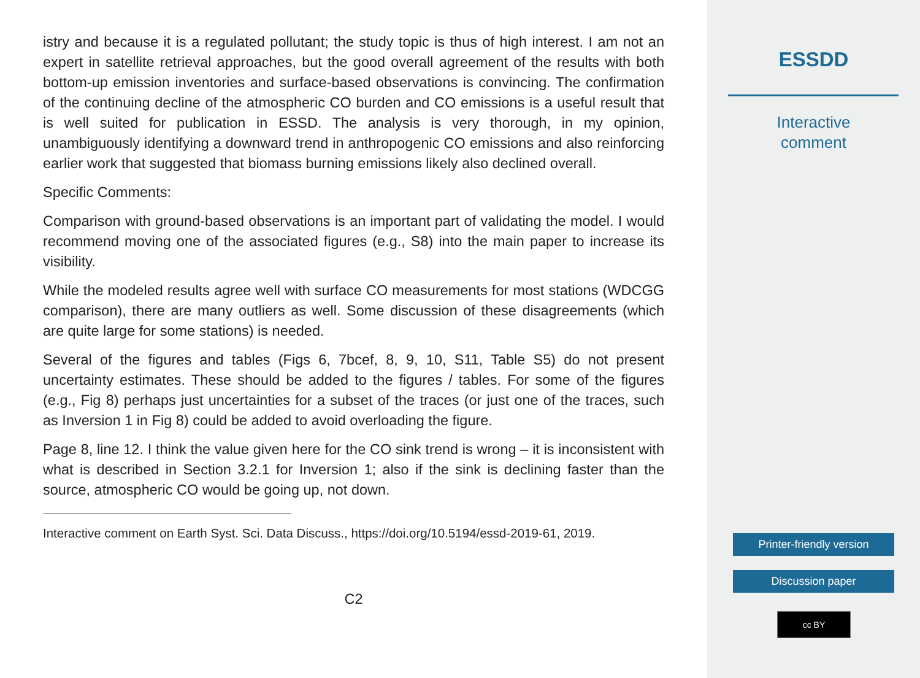istry and because it is a regulated pollutant; the study topic is thus of high interest. I am not an expert in satellite retrieval approaches, but the good overall agreement of the results with both bottom-up emission inventories and surface-based observations is convincing. The confirmation of the continuing decline of the atmospheric CO burden and CO emissions is a useful result that is well suited for publication in ESSD. The analysis is very thorough, in my opinion, unambiguously identifying a downward trend in anthropogenic CO emissions and also reinforcing earlier work that suggested that biomass burning emissions likely also declined overall.
Specific Comments:
Comparison with ground-based observations is an important part of validating the model. I would recommend moving one of the associated figures (e.g., S8) into the main paper to increase its visibility.
While the modeled results agree well with surface CO measurements for most stations (WDCGG comparison), there are many outliers as well. Some discussion of these disagreements (which are quite large for some stations) is needed.
Several of the figures and tables (Figs 6, 7bcef, 8, 9, 10, S11, Table S5) do not present uncertainty estimates. These should be added to the figures / tables. For some of the figures (e.g., Fig 8) perhaps just uncertainties for a subset of the traces (or just one of the traces, such as Inversion 1 in Fig 8) could be added to avoid overloading the figure.
Page 8, line 12. I think the value given here for the CO sink trend is wrong – it is inconsistent with what is described in Section 3.2.1 for Inversion 1; also if the sink is declining faster than the source, atmospheric CO would be going up, not down.
Interactive comment on Earth Syst. Sci. Data Discuss., https://doi.org/10.5194/essd-2019-61, 2019.
C2
ESSDD
Interactive
comment
Printer-friendly version
Discussion paper
cc BY